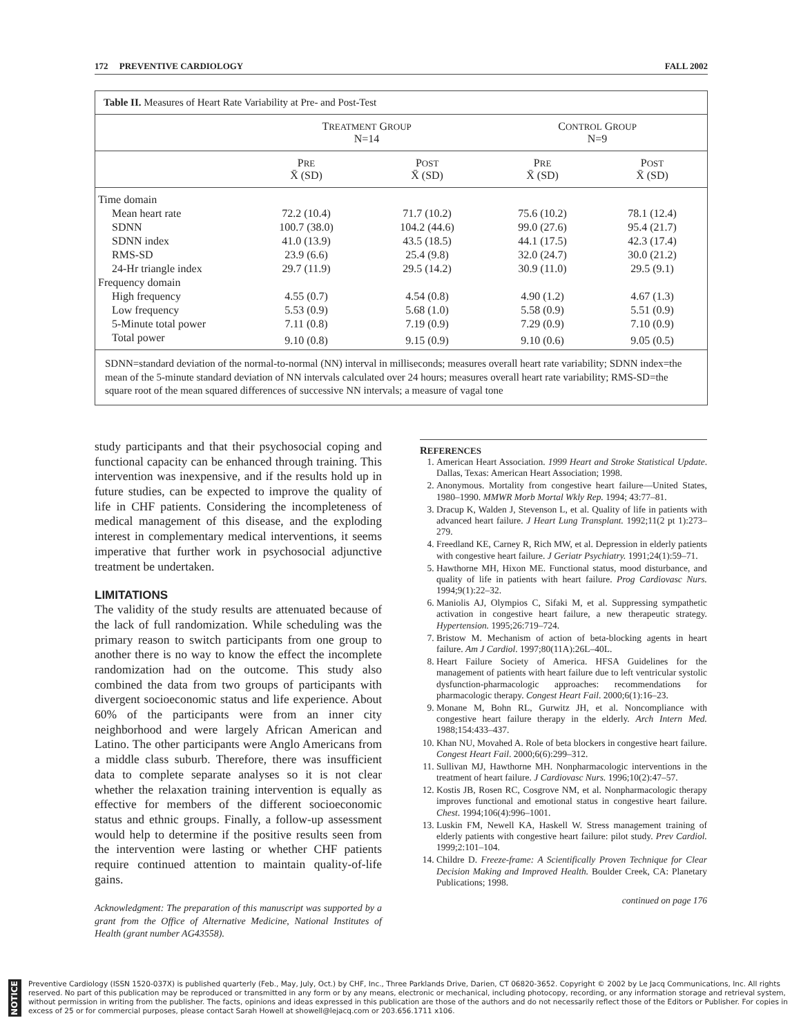172 PREVENTIVE CARDIOLOGY FALL 2002
Table II. Measures of Heart Rate Variability at Pre- and Post-Test
| | T REATMENT G ROUP N=14 | | C ONTROL G ROUP N=9 | |
| --- | --- | --- | --- | --- |
| | P RE X̄ (SD) | P OST X̄ (SD) | P RE X̄ (SD) | P OST X̄ (SD) |
| Time domain | | | | |
| Mean heart rate | 72.2 (10.4) | 71.7 (10.2) | 75.6 (10.2) | 78.1 (12.4) |
| SDNN | 100.7 (38.0) | 104.2 (44.6) | 99.0 (27.6) | 95.4 (21.7) |
| SDNN index | 41.0 (13.9) | 43.5 (18.5) | 44.1 (17.5) | 42.3 (17.4) |
| RMS-SD | 23.9 (6.6) | 25.4 (9.8) | 32.0 (24.7) | 30.0 (21.2) |
| 24-Hr triangle index | 29.7 (11.9) | 29.5 (14.2) | 30.9 (11.0) | 29.5 (9.1) |
| Frequency domain | | | | |
| High frequency | 4.55 (0.7) | 4.54 (0.8) | 4.90 (1.2) | 4.67 (1.3) |
| Low frequency | 5.53 (0.9) | 5.68 (1.0) | 5.58 (0.9) | 5.51 (0.9) |
| 5-Minute total power | 7.11 (0.8) | 7.19 (0.9) | 7.29 (0.9) | 7.10 (0.9) |
| Total power | 9.10 (0.8) | 9.15 (0.9) | 9.10 (0.6) | 9.05 (0.5) |
SDNN=standard deviation of the normal-to-normal (NN) interval in milliseconds; measures overall heart rate variability; SDNN index=the mean of the 5-minute standard deviation of NN intervals calculated over 24 hours; measures overall heart rate variability; RMS-SD=the square root of the mean squared differences of successive NN intervals; a measure of vagal tone
study participants and that their psychosocial coping and functional capacity can be enhanced through training. This intervention was inexpensive, and if the results hold up in future studies, can be expected to improve the quality of life in CHF patients. Considering the incompleteness of medical management of this disease, and the exploding interest in complementary medical interventions, it seems imperative that further work in psychosocial adjunctive treatment be undertaken.
LIMITATIONS
The validity of the study results are attenuated because of the lack of full randomization. While scheduling was the primary reason to switch participants from one group to another there is no way to know the effect the incomplete randomization had on the outcome. This study also combined the data from two groups of participants with divergent socioeconomic status and life experience. About 60% of the participants were from an inner city neighborhood and were largely African American and Latino. The other participants were Anglo Americans from a middle class suburb. Therefore, there was insufficient data to complete separate analyses so it is not clear whether the relaxation training intervention is equally as effective for members of the different socioeconomic status and ethnic groups. Finally, a follow-up assessment would help to determine if the positive results seen from the intervention were lasting or whether CHF patients require continued attention to maintain quality-of-life gains.
Acknowledgment: The preparation of this manuscript was supported by a grant from the Office of Alternative Medicine, National Institutes of Health (grant number AG43558).
REFERENCES
1. American Heart Association. 1999 Heart and Stroke Statistical Update. Dallas, Texas: American Heart Association; 1998.
2. Anonymous. Mortality from congestive heart failure—United States, 1980–1990. MMWR Morb Mortal Wkly Rep. 1994; 43:77–81.
3. Dracup K, Walden J, Stevenson L, et al. Quality of life in patients with advanced heart failure. J Heart Lung Transplant. 1992;11(2 pt 1):273–279.
4. Freedland KE, Carney R, Rich MW, et al. Depression in elderly patients with congestive heart failure. J Geriatr Psychiatry. 1991;24(1):59–71.
5. Hawthorne MH, Hixon ME. Functional status, mood disturbance, and quality of life in patients with heart failure. Prog Cardiovasc Nurs. 1994;9(1):22–32.
6. Maniolis AJ, Olympios C, Sifaki M, et al. Suppressing sympathetic activation in congestive heart failure, a new therapeutic strategy. Hypertension. 1995;26:719–724.
7. Bristow M. Mechanism of action of beta-blocking agents in heart failure. Am J Cardiol. 1997;80(11A):26L–40L.
8. Heart Failure Society of America. HFSA Guidelines for the management of patients with heart failure due to left ventricular systolic dysfunction-pharmacologic approaches: recommendations for pharmacologic therapy. Congest Heart Fail. 2000;6(1):16–23.
9. Monane M, Bohn RL, Gurwitz JH, et al. Noncompliance with congestive heart failure therapy in the elderly. Arch Intern Med. 1988;154:433–437.
10. Khan NU, Movahed A. Role of beta blockers in congestive heart failure. Congest Heart Fail. 2000;6(6):299–312.
11. Sullivan MJ, Hawthorne MH. Nonpharmacologic interventions in the treatment of heart failure. J Cardiovasc Nurs. 1996;10(2):47–57.
12. Kostis JB, Rosen RC, Cosgrove NM, et al. Nonpharmacologic therapy improves functional and emotional status in congestive heart failure. Chest. 1994;106(4):996–1001.
13. Luskin FM, Newell KA, Haskell W. Stress management training of elderly patients with congestive heart failure: pilot study. Prev Cardiol. 1999;2:101–104.
14. Childre D. Freeze-frame: A Scientifically Proven Technique for Clear Decision Making and Improved Health. Boulder Creek, CA: Planetary Publications; 1998.
continued on page 176
NOTICE
Preventive Cardiology (ISSN 1520-037X) is published quarterly (Feb., May, July, Oct.) by CHF, Inc., Three Parklands Drive, Darien, CT 06820-3652. Copyright © 2002 by Le Jacq Communications, Inc. All rights reserved. No part of this publication may be reproduced or transmitted in any form or by any means, electronic or mechanical, including photocopy, recording, or any information storage and retrieval system, without permission in writing from the publisher. The facts, opinions and ideas expressed in this publication are those of the authors and do not necessarily reflect those of the Editors or Publisher. For copies in excess of 25 or for commercial purposes, please contact Sarah Howell at showell@lejacq.com or 203.656.1711 x106.